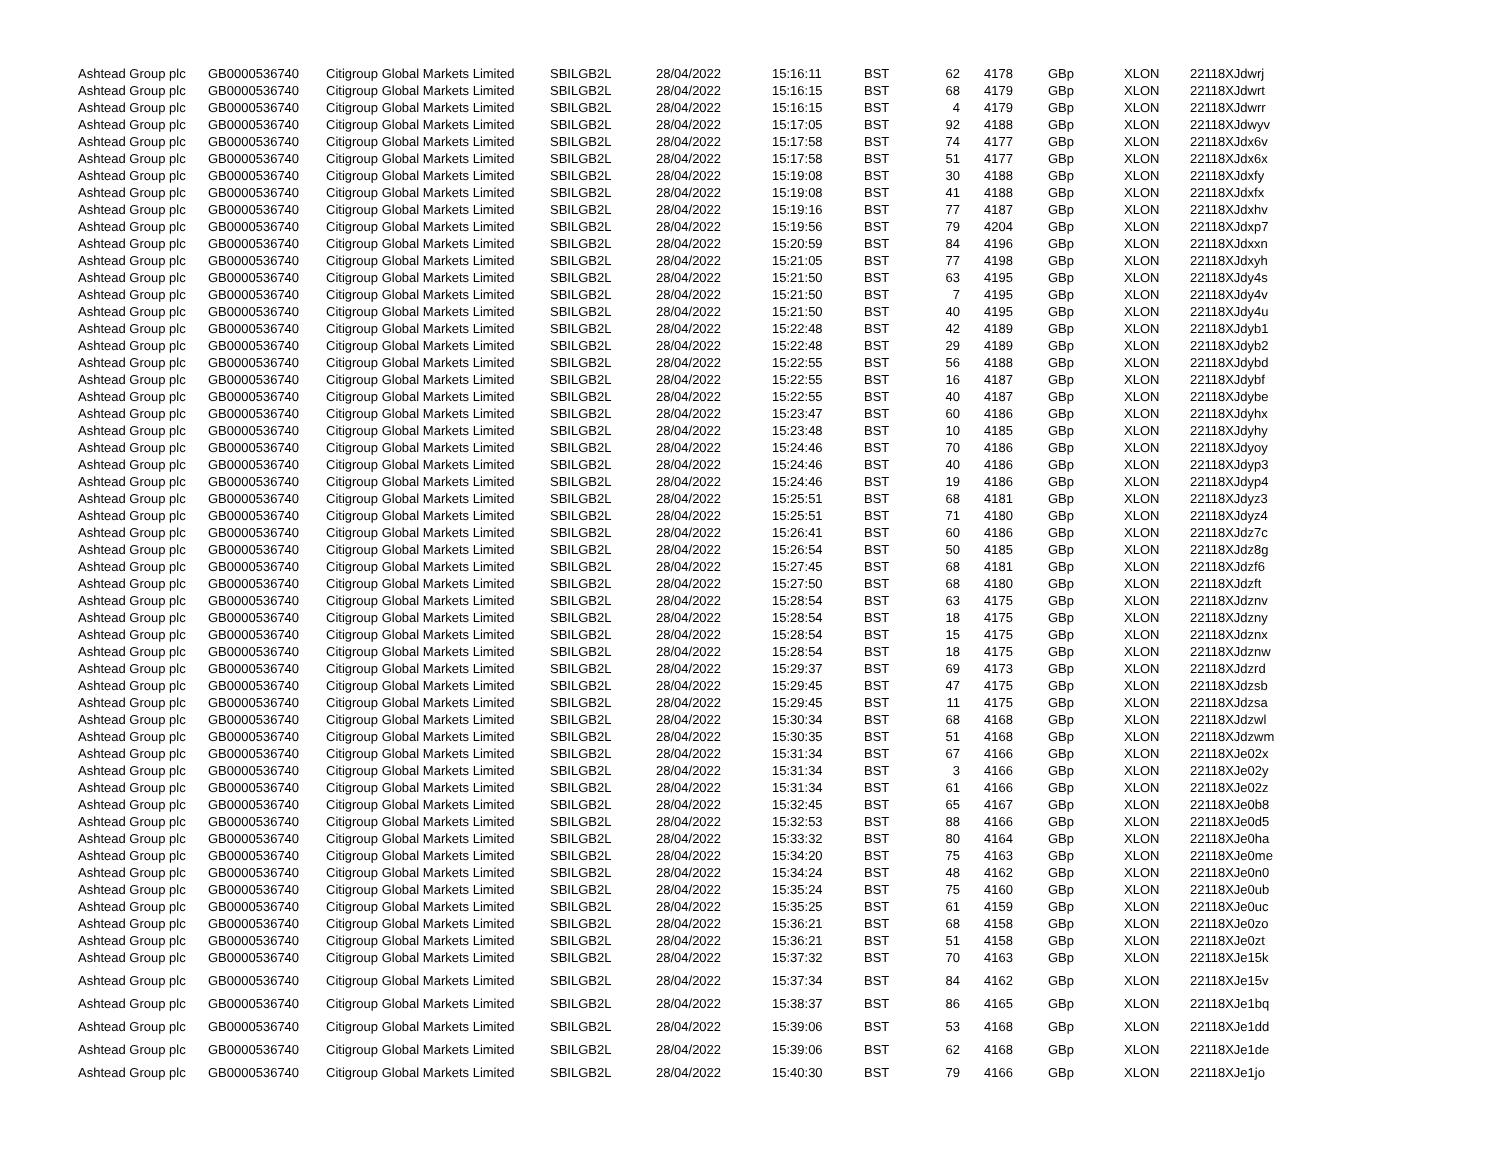| Ashtead Group plc | GB0000536740 | Citigroup Global Markets Limited | SBILGB2L | 28/04/2022 | 15:16:11 | BST | 62 | 4178 | GBp | XLON | 22118XJdwrj |
| Ashtead Group plc | GB0000536740 | Citigroup Global Markets Limited | SBILGB2L | 28/04/2022 | 15:16:15 | BST | 68 | 4179 | GBp | XLON | 22118XJdwrt |
| Ashtead Group plc | GB0000536740 | Citigroup Global Markets Limited | SBILGB2L | 28/04/2022 | 15:16:15 | BST | 4 | 4179 | GBp | XLON | 22118XJdwrr |
| Ashtead Group plc | GB0000536740 | Citigroup Global Markets Limited | SBILGB2L | 28/04/2022 | 15:17:05 | BST | 92 | 4188 | GBp | XLON | 22118XJdwyv |
| Ashtead Group plc | GB0000536740 | Citigroup Global Markets Limited | SBILGB2L | 28/04/2022 | 15:17:58 | BST | 74 | 4177 | GBp | XLON | 22118XJdx6v |
| Ashtead Group plc | GB0000536740 | Citigroup Global Markets Limited | SBILGB2L | 28/04/2022 | 15:17:58 | BST | 51 | 4177 | GBp | XLON | 22118XJdx6x |
| Ashtead Group plc | GB0000536740 | Citigroup Global Markets Limited | SBILGB2L | 28/04/2022 | 15:19:08 | BST | 30 | 4188 | GBp | XLON | 22118XJdxfy |
| Ashtead Group plc | GB0000536740 | Citigroup Global Markets Limited | SBILGB2L | 28/04/2022 | 15:19:08 | BST | 41 | 4188 | GBp | XLON | 22118XJdxfx |
| Ashtead Group plc | GB0000536740 | Citigroup Global Markets Limited | SBILGB2L | 28/04/2022 | 15:19:16 | BST | 77 | 4187 | GBp | XLON | 22118XJdxhv |
| Ashtead Group plc | GB0000536740 | Citigroup Global Markets Limited | SBILGB2L | 28/04/2022 | 15:19:56 | BST | 79 | 4204 | GBp | XLON | 22118XJdxp7 |
| Ashtead Group plc | GB0000536740 | Citigroup Global Markets Limited | SBILGB2L | 28/04/2022 | 15:20:59 | BST | 84 | 4196 | GBp | XLON | 22118XJdxxn |
| Ashtead Group plc | GB0000536740 | Citigroup Global Markets Limited | SBILGB2L | 28/04/2022 | 15:21:05 | BST | 77 | 4198 | GBp | XLON | 22118XJdxyh |
| Ashtead Group plc | GB0000536740 | Citigroup Global Markets Limited | SBILGB2L | 28/04/2022 | 15:21:50 | BST | 63 | 4195 | GBp | XLON | 22118XJdy4s |
| Ashtead Group plc | GB0000536740 | Citigroup Global Markets Limited | SBILGB2L | 28/04/2022 | 15:21:50 | BST | 7 | 4195 | GBp | XLON | 22118XJdy4v |
| Ashtead Group plc | GB0000536740 | Citigroup Global Markets Limited | SBILGB2L | 28/04/2022 | 15:21:50 | BST | 40 | 4195 | GBp | XLON | 22118XJdy4u |
| Ashtead Group plc | GB0000536740 | Citigroup Global Markets Limited | SBILGB2L | 28/04/2022 | 15:22:48 | BST | 42 | 4189 | GBp | XLON | 22118XJdyb1 |
| Ashtead Group plc | GB0000536740 | Citigroup Global Markets Limited | SBILGB2L | 28/04/2022 | 15:22:48 | BST | 29 | 4189 | GBp | XLON | 22118XJdyb2 |
| Ashtead Group plc | GB0000536740 | Citigroup Global Markets Limited | SBILGB2L | 28/04/2022 | 15:22:55 | BST | 56 | 4188 | GBp | XLON | 22118XJdybd |
| Ashtead Group plc | GB0000536740 | Citigroup Global Markets Limited | SBILGB2L | 28/04/2022 | 15:22:55 | BST | 16 | 4187 | GBp | XLON | 22118XJdybf |
| Ashtead Group plc | GB0000536740 | Citigroup Global Markets Limited | SBILGB2L | 28/04/2022 | 15:22:55 | BST | 40 | 4187 | GBp | XLON | 22118XJdybe |
| Ashtead Group plc | GB0000536740 | Citigroup Global Markets Limited | SBILGB2L | 28/04/2022 | 15:23:47 | BST | 60 | 4186 | GBp | XLON | 22118XJdyhx |
| Ashtead Group plc | GB0000536740 | Citigroup Global Markets Limited | SBILGB2L | 28/04/2022 | 15:23:48 | BST | 10 | 4185 | GBp | XLON | 22118XJdyhy |
| Ashtead Group plc | GB0000536740 | Citigroup Global Markets Limited | SBILGB2L | 28/04/2022 | 15:24:46 | BST | 70 | 4186 | GBp | XLON | 22118XJdyoy |
| Ashtead Group plc | GB0000536740 | Citigroup Global Markets Limited | SBILGB2L | 28/04/2022 | 15:24:46 | BST | 40 | 4186 | GBp | XLON | 22118XJdyp3 |
| Ashtead Group plc | GB0000536740 | Citigroup Global Markets Limited | SBILGB2L | 28/04/2022 | 15:24:46 | BST | 19 | 4186 | GBp | XLON | 22118XJdyp4 |
| Ashtead Group plc | GB0000536740 | Citigroup Global Markets Limited | SBILGB2L | 28/04/2022 | 15:25:51 | BST | 68 | 4181 | GBp | XLON | 22118XJdyz3 |
| Ashtead Group plc | GB0000536740 | Citigroup Global Markets Limited | SBILGB2L | 28/04/2022 | 15:25:51 | BST | 71 | 4180 | GBp | XLON | 22118XJdyz4 |
| Ashtead Group plc | GB0000536740 | Citigroup Global Markets Limited | SBILGB2L | 28/04/2022 | 15:26:41 | BST | 60 | 4186 | GBp | XLON | 22118XJdz7c |
| Ashtead Group plc | GB0000536740 | Citigroup Global Markets Limited | SBILGB2L | 28/04/2022 | 15:26:54 | BST | 50 | 4185 | GBp | XLON | 22118XJdz8g |
| Ashtead Group plc | GB0000536740 | Citigroup Global Markets Limited | SBILGB2L | 28/04/2022 | 15:27:45 | BST | 68 | 4181 | GBp | XLON | 22118XJdzf6 |
| Ashtead Group plc | GB0000536740 | Citigroup Global Markets Limited | SBILGB2L | 28/04/2022 | 15:27:50 | BST | 68 | 4180 | GBp | XLON | 22118XJdzft |
| Ashtead Group plc | GB0000536740 | Citigroup Global Markets Limited | SBILGB2L | 28/04/2022 | 15:28:54 | BST | 63 | 4175 | GBp | XLON | 22118XJdznv |
| Ashtead Group plc | GB0000536740 | Citigroup Global Markets Limited | SBILGB2L | 28/04/2022 | 15:28:54 | BST | 18 | 4175 | GBp | XLON | 22118XJdzny |
| Ashtead Group plc | GB0000536740 | Citigroup Global Markets Limited | SBILGB2L | 28/04/2022 | 15:28:54 | BST | 15 | 4175 | GBp | XLON | 22118XJdznx |
| Ashtead Group plc | GB0000536740 | Citigroup Global Markets Limited | SBILGB2L | 28/04/2022 | 15:28:54 | BST | 18 | 4175 | GBp | XLON | 22118XJdznw |
| Ashtead Group plc | GB0000536740 | Citigroup Global Markets Limited | SBILGB2L | 28/04/2022 | 15:29:37 | BST | 69 | 4173 | GBp | XLON | 22118XJdzrd |
| Ashtead Group plc | GB0000536740 | Citigroup Global Markets Limited | SBILGB2L | 28/04/2022 | 15:29:45 | BST | 47 | 4175 | GBp | XLON | 22118XJdzsb |
| Ashtead Group plc | GB0000536740 | Citigroup Global Markets Limited | SBILGB2L | 28/04/2022 | 15:29:45 | BST | 11 | 4175 | GBp | XLON | 22118XJdzsa |
| Ashtead Group plc | GB0000536740 | Citigroup Global Markets Limited | SBILGB2L | 28/04/2022 | 15:30:34 | BST | 68 | 4168 | GBp | XLON | 22118XJdzwl |
| Ashtead Group plc | GB0000536740 | Citigroup Global Markets Limited | SBILGB2L | 28/04/2022 | 15:30:35 | BST | 51 | 4168 | GBp | XLON | 22118XJdzwm |
| Ashtead Group plc | GB0000536740 | Citigroup Global Markets Limited | SBILGB2L | 28/04/2022 | 15:31:34 | BST | 67 | 4166 | GBp | XLON | 22118XJe02x |
| Ashtead Group plc | GB0000536740 | Citigroup Global Markets Limited | SBILGB2L | 28/04/2022 | 15:31:34 | BST | 3 | 4166 | GBp | XLON | 22118XJe02y |
| Ashtead Group plc | GB0000536740 | Citigroup Global Markets Limited | SBILGB2L | 28/04/2022 | 15:31:34 | BST | 61 | 4166 | GBp | XLON | 22118XJe02z |
| Ashtead Group plc | GB0000536740 | Citigroup Global Markets Limited | SBILGB2L | 28/04/2022 | 15:32:45 | BST | 65 | 4167 | GBp | XLON | 22118XJe0b8 |
| Ashtead Group plc | GB0000536740 | Citigroup Global Markets Limited | SBILGB2L | 28/04/2022 | 15:32:53 | BST | 88 | 4166 | GBp | XLON | 22118XJe0d5 |
| Ashtead Group plc | GB0000536740 | Citigroup Global Markets Limited | SBILGB2L | 28/04/2022 | 15:33:32 | BST | 80 | 4164 | GBp | XLON | 22118XJe0ha |
| Ashtead Group plc | GB0000536740 | Citigroup Global Markets Limited | SBILGB2L | 28/04/2022 | 15:34:20 | BST | 75 | 4163 | GBp | XLON | 22118XJe0me |
| Ashtead Group plc | GB0000536740 | Citigroup Global Markets Limited | SBILGB2L | 28/04/2022 | 15:34:24 | BST | 48 | 4162 | GBp | XLON | 22118XJe0n0 |
| Ashtead Group plc | GB0000536740 | Citigroup Global Markets Limited | SBILGB2L | 28/04/2022 | 15:35:24 | BST | 75 | 4160 | GBp | XLON | 22118XJe0ub |
| Ashtead Group plc | GB0000536740 | Citigroup Global Markets Limited | SBILGB2L | 28/04/2022 | 15:35:25 | BST | 61 | 4159 | GBp | XLON | 22118XJe0uc |
| Ashtead Group plc | GB0000536740 | Citigroup Global Markets Limited | SBILGB2L | 28/04/2022 | 15:36:21 | BST | 68 | 4158 | GBp | XLON | 22118XJe0zo |
| Ashtead Group plc | GB0000536740 | Citigroup Global Markets Limited | SBILGB2L | 28/04/2022 | 15:36:21 | BST | 51 | 4158 | GBp | XLON | 22118XJe0zt |
| Ashtead Group plc | GB0000536740 | Citigroup Global Markets Limited | SBILGB2L | 28/04/2022 | 15:37:32 | BST | 70 | 4163 | GBp | XLON | 22118XJe15k |
| Ashtead Group plc | GB0000536740 | Citigroup Global Markets Limited | SBILGB2L | 28/04/2022 | 15:37:34 | BST | 84 | 4162 | GBp | XLON | 22118XJe15v |
| Ashtead Group plc | GB0000536740 | Citigroup Global Markets Limited | SBILGB2L | 28/04/2022 | 15:38:37 | BST | 86 | 4165 | GBp | XLON | 22118XJe1bq |
| Ashtead Group plc | GB0000536740 | Citigroup Global Markets Limited | SBILGB2L | 28/04/2022 | 15:39:06 | BST | 53 | 4168 | GBp | XLON | 22118XJe1dd |
| Ashtead Group plc | GB0000536740 | Citigroup Global Markets Limited | SBILGB2L | 28/04/2022 | 15:39:06 | BST | 62 | 4168 | GBp | XLON | 22118XJe1de |
| Ashtead Group plc | GB0000536740 | Citigroup Global Markets Limited | SBILGB2L | 28/04/2022 | 15:40:30 | BST | 79 | 4166 | GBp | XLON | 22118XJe1jo |